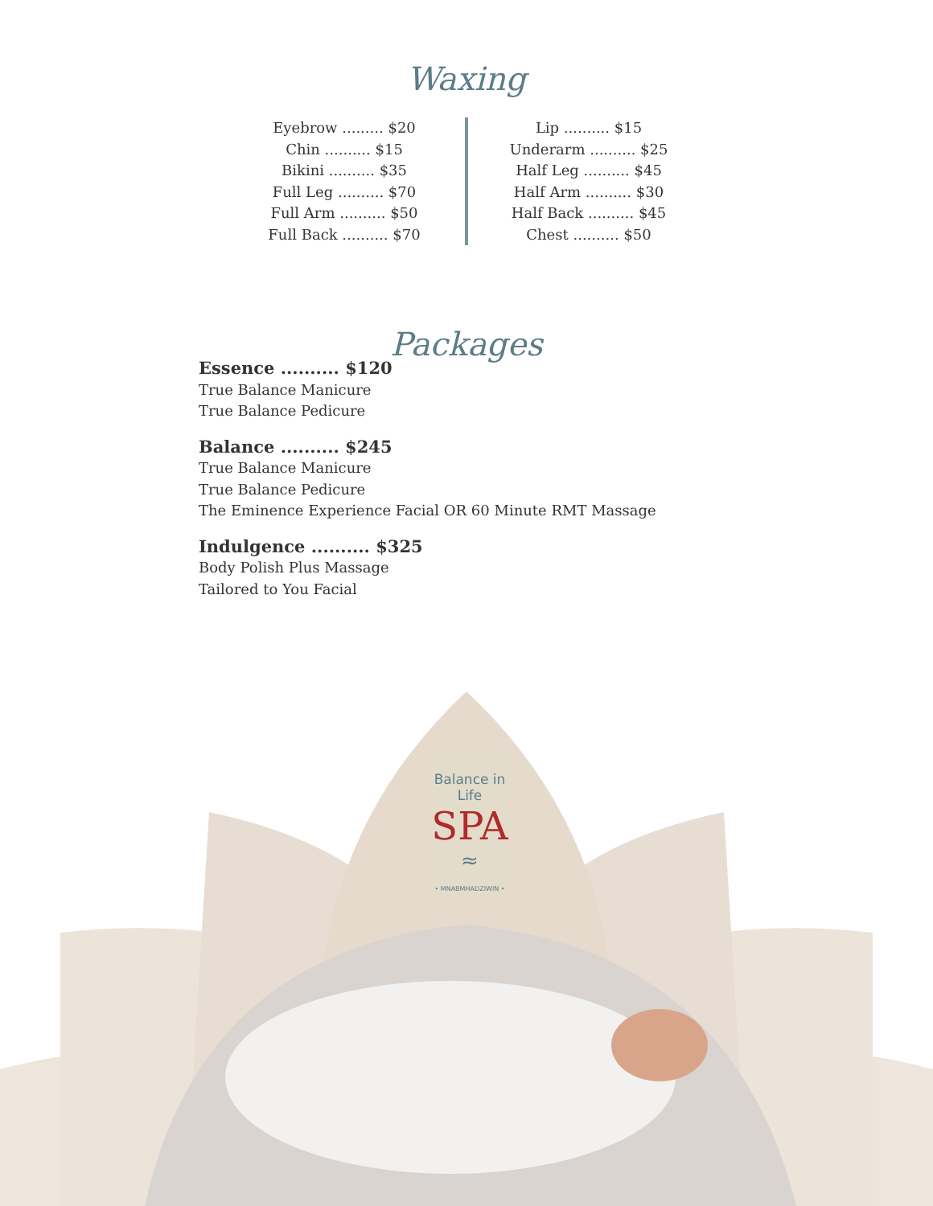Waxing
Eyebrow ......... $20
Chin .......... $15
Bikini .......... $35
Full Leg .......... $70
Full Arm .......... $50
Full Back .......... $70
Lip .......... $15
Underarm .......... $25
Half Leg .......... $45
Half Arm .......... $30
Half Back .......... $45
Chest .......... $50
Packages
Essence .......... $120
True Balance Manicure
True Balance Pedicure
Balance .......... $245
True Balance Manicure
True Balance Pedicure
The Eminence Experience Facial OR 60 Minute RMT Massage
Indulgence .......... $325
Body Polish Plus Massage
Tailored to You Facial
Balance in Life
SPA
≈
• MNABMHADZIWIN •